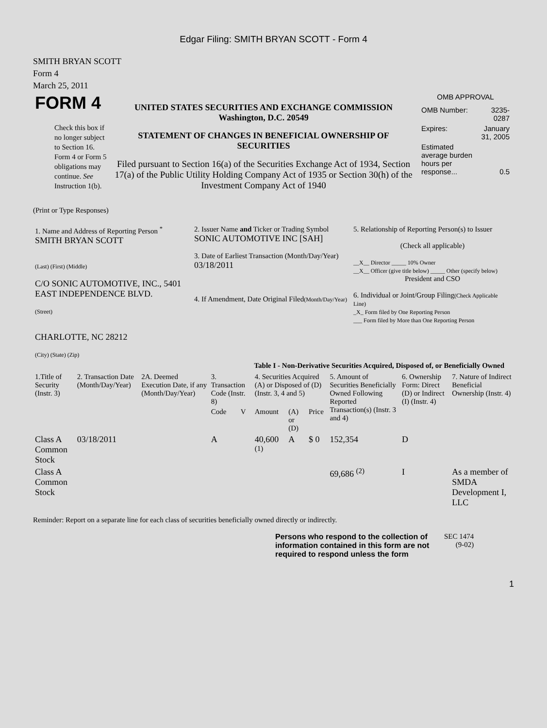Edgar Filing: SMITH BRYAN SCOTT - Form 4
SMITH BRYAN SCOTT
Form 4
March 25, 2011
| FORM 4 Check this box if no longer subject to Section 16. Form 4 or Form 5 obligations may continue. See Instruction 1(b). | UNITED STATES SECURITIES AND EXCHANGE COMMISSION Washington, D.C. 20549 STATEMENT OF CHANGES IN BENEFICIAL OWNERSHIP OF SECURITIES Filed pursuant to Section 16(a) of the Securities Exchange Act of 1934, Section 17(a) of the Public Utility Holding Company Act of 1935 or Section 30(h) of the Investment Company Act of 1940 | OMB APPROVAL / OMB Number: / 3235-0287 / / Expires: / January 31, 2005 / / Estimated average burden hours per response... / 0.5 / |
(Print or Type Responses)
| 1. Name and Address of Reporting Person <sup>*</sup> SMITH BRYAN SCOTT (Last) (First) (Middle) C/O SONIC AUTOMOTIVE, INC., 5401 EAST INDEPENDENCE BLVD. (Street) CHARLOTTE, NC 28212 (City) (State) (Zip) | 2. Issuer Name and Ticker or Trading Symbol SONIC AUTOMOTIVE INC [SAH] 3. Date of Earliest Transaction (Month/Day/Year) 03/18/2011 4. If Amendment, Date Original Filed (Month/Day/Year) | 5. Relationship of Reporting Person(s) to Issuer (Check all applicable) __X__ Director _____ 10% Owner __X__ Officer (give title below) _____ Other (specify below) President and CSO 6. Individual or Joint/Group Filing (Check Applicable Line) _X_ Form filed by One Reporting Person ___ Form filed by More than One Reporting Person |
Table I - Non-Derivative Securities Acquired, Disposed of, or Beneficially Owned
| 1.Title of Security (Instr. 3) | 2. Transaction Date (Month/Day/Year) | 2A. Deemed Execution Date, if any (Month/Day/Year) | 3. Transaction Code (Instr. 8) | | 4. Securities Acquired (A) or Disposed of (D) (Instr. 3, 4 and 5) | | | 5. Amount of Securities Beneficially Owned Following Reported Transaction(s) (Instr. 3 and 4) | 6. Ownership Form: Direct (D) or Indirect (I) (Instr. 4) | 7. Nature of Indirect Beneficial Ownership (Instr. 4) |
| --- | --- | --- | --- | --- | --- | --- | --- | --- | --- | --- |
| | | | Code | V | Amount | (A) or (D) | Price | | | |
| Class A Common Stock | 03/18/2011 | | A | | 40,600 <sup>(1)</sup> | A | $ 0 | 152,354 | D | |
| Class A Common Stock | | | | | | | | 69,686 <sup>(2)</sup> | I | As a member of SMDA Development I, LLC |
Reminder: Report on a separate line for each class of securities beneficially owned directly or indirectly.
| Persons who respond to the collection of information contained in this form are not required to respond unless the form | SEC 1474 (9-02) |
1